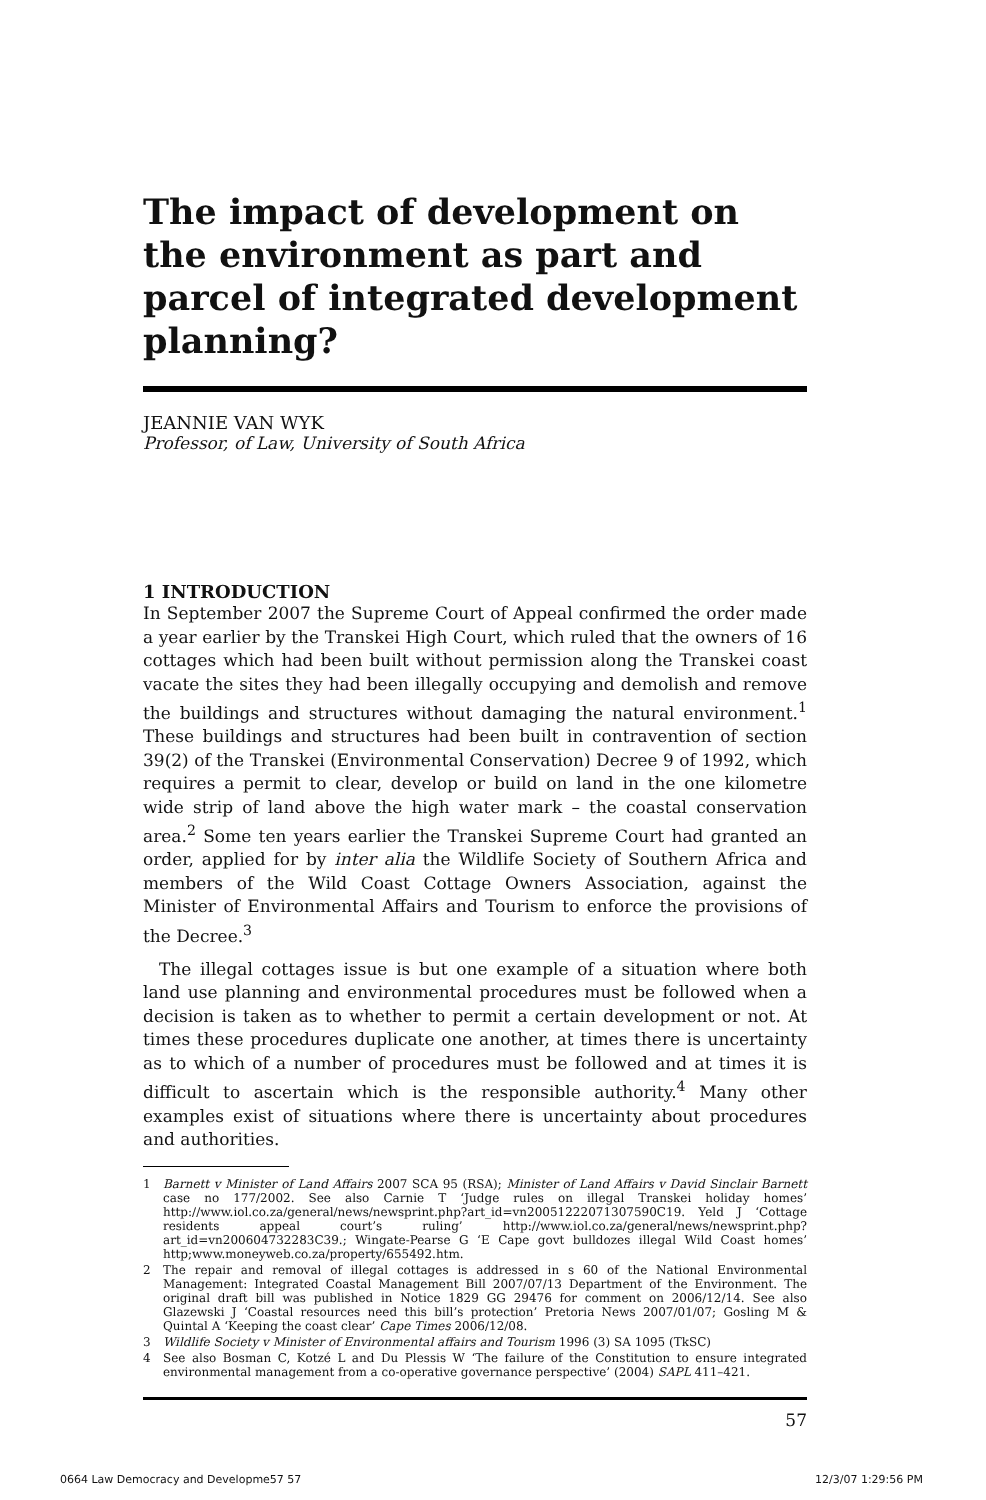The impact of development on the environment as part and parcel of integrated development planning?
JEANNIE VAN WYK
Professor, of Law, University of South Africa
1 INTRODUCTION
In September 2007 the Supreme Court of Appeal confirmed the order made a year earlier by the Transkei High Court, which ruled that the owners of 16 cottages which had been built without permission along the Transkei coast vacate the sites they had been illegally occupying and demolish and remove the buildings and structures without damaging the natural environment.<sup>1</sup> These buildings and structures had been built in contravention of section 39(2) of the Transkei (Environmental Conservation) Decree 9 of 1992, which requires a permit to clear, develop or build on land in the one kilometre wide strip of land above the high water mark – the coastal conservation area.<sup>2</sup> Some ten years earlier the Transkei Supreme Court had granted an order, applied for by inter alia the Wildlife Society of Southern Africa and members of the Wild Coast Cottage Owners Association, against the Minister of Environmental Affairs and Tourism to enforce the provisions of the Decree.<sup>3</sup>
The illegal cottages issue is but one example of a situation where both land use planning and environmental procedures must be followed when a decision is taken as to whether to permit a certain development or not. At times these procedures duplicate one another, at times there is uncertainty as to which of a number of procedures must be followed and at times it is difficult to ascertain which is the responsible authority.<sup>4</sup> Many other examples exist of situations where there is uncertainty about procedures and authorities.
1 Barnett v Minister of Land Affairs 2007 SCA 95 (RSA); Minister of Land Affairs v David Sinclair Barnett case no 177/2002. See also Carnie T ‘Judge rules on illegal Transkei holiday homes’ http://www.iol.co.za/general/news/newsprint.php?art_id=vn20051222071307590C19. Yeld J ‘Cottage residents appeal court’s ruling’ http://www.iol.co.za/general/news/newsprint.php?art_id=vn200604732283C39.; Wingate-Pearse G ‘E Cape govt bulldozes illegal Wild Coast homes’ http;www.moneyweb.co.za/property/655492.htm.
2 The repair and removal of illegal cottages is addressed in s 60 of the National Environmental Management: Integrated Coastal Management Bill 2007/07/13 Department of the Environment. The original draft bill was published in Notice 1829 GG 29476 for comment on 2006/12/14. See also Glazewski J ‘Coastal resources need this bill’s protection’ Pretoria News 2007/01/07; Gosling M & Quintal A ‘Keeping the coast clear’ Cape Times 2006/12/08.
3 Wildlife Society v Minister of Environmental affairs and Tourism 1996 (3) SA 1095 (TkSC)
4 See also Bosman C, Kotzé L and Du Plessis W ‘The failure of the Constitution to ensure integrated environmental management from a co-operative governance perspective’ (2004) SAPL 411–421.
57
0664 Law Democracy and Developme57 57
12/3/07 1:29:56 PM